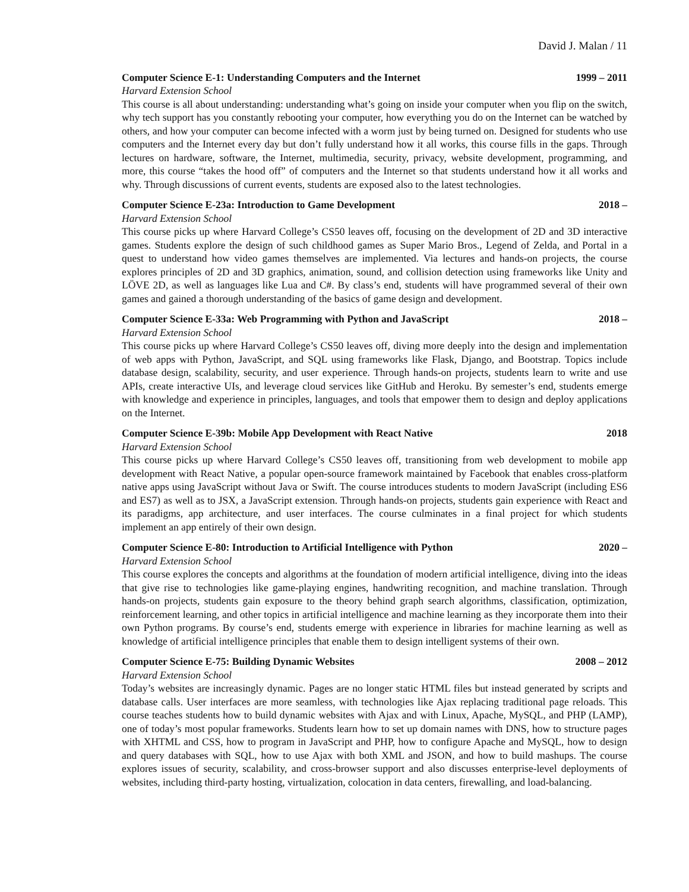David J. Malan / 11
Computer Science E-1: Understanding Computers and the Internet 1999 – 2011
Harvard Extension School
This course is all about understanding: understanding what’s going on inside your computer when you flip on the switch, why tech support has you constantly rebooting your computer, how everything you do on the Internet can be watched by others, and how your computer can become infected with a worm just by being turned on. Designed for students who use computers and the Internet every day but don’t fully understand how it all works, this course fills in the gaps. Through lectures on hardware, software, the Internet, multimedia, security, privacy, website development, programming, and more, this course “takes the hood off” of computers and the Internet so that students understand how it all works and why. Through discussions of current events, students are exposed also to the latest technologies.
Computer Science E-23a: Introduction to Game Development 2018 –
Harvard Extension School
This course picks up where Harvard College’s CS50 leaves off, focusing on the development of 2D and 3D interactive games. Students explore the design of such childhood games as Super Mario Bros., Legend of Zelda, and Portal in a quest to understand how video games themselves are implemented. Via lectures and hands-on projects, the course explores principles of 2D and 3D graphics, animation, sound, and collision detection using frameworks like Unity and LÖVE 2D, as well as languages like Lua and C#. By class’s end, students will have programmed several of their own games and gained a thorough understanding of the basics of game design and development.
Computer Science E-33a: Web Programming with Python and JavaScript 2018 –
Harvard Extension School
This course picks up where Harvard College’s CS50 leaves off, diving more deeply into the design and implementation of web apps with Python, JavaScript, and SQL using frameworks like Flask, Django, and Bootstrap. Topics include database design, scalability, security, and user experience. Through hands-on projects, students learn to write and use APIs, create interactive UIs, and leverage cloud services like GitHub and Heroku. By semester’s end, students emerge with knowledge and experience in principles, languages, and tools that empower them to design and deploy applications on the Internet.
Computer Science E-39b: Mobile App Development with React Native 2018
Harvard Extension School
This course picks up where Harvard College’s CS50 leaves off, transitioning from web development to mobile app development with React Native, a popular open-source framework maintained by Facebook that enables cross-platform native apps using JavaScript without Java or Swift. The course introduces students to modern JavaScript (including ES6 and ES7) as well as to JSX, a JavaScript extension. Through hands-on projects, students gain experience with React and its paradigms, app architecture, and user interfaces. The course culminates in a final project for which students implement an app entirely of their own design.
Computer Science E-80: Introduction to Artificial Intelligence with Python 2020 –
Harvard Extension School
This course explores the concepts and algorithms at the foundation of modern artificial intelligence, diving into the ideas that give rise to technologies like game-playing engines, handwriting recognition, and machine translation. Through hands-on projects, students gain exposure to the theory behind graph search algorithms, classification, optimization, reinforcement learning, and other topics in artificial intelligence and machine learning as they incorporate them into their own Python programs. By course’s end, students emerge with experience in libraries for machine learning as well as knowledge of artificial intelligence principles that enable them to design intelligent systems of their own.
Computer Science E-75: Building Dynamic Websites 2008 – 2012
Harvard Extension School
Today’s websites are increasingly dynamic. Pages are no longer static HTML files but instead generated by scripts and database calls. User interfaces are more seamless, with technologies like Ajax replacing traditional page reloads. This course teaches students how to build dynamic websites with Ajax and with Linux, Apache, MySQL, and PHP (LAMP), one of today’s most popular frameworks. Students learn how to set up domain names with DNS, how to structure pages with XHTML and CSS, how to program in JavaScript and PHP, how to configure Apache and MySQL, how to design and query databases with SQL, how to use Ajax with both XML and JSON, and how to build mashups. The course explores issues of security, scalability, and cross-browser support and also discusses enterprise-level deployments of websites, including third-party hosting, virtualization, colocation in data centers, firewalling, and load-balancing.